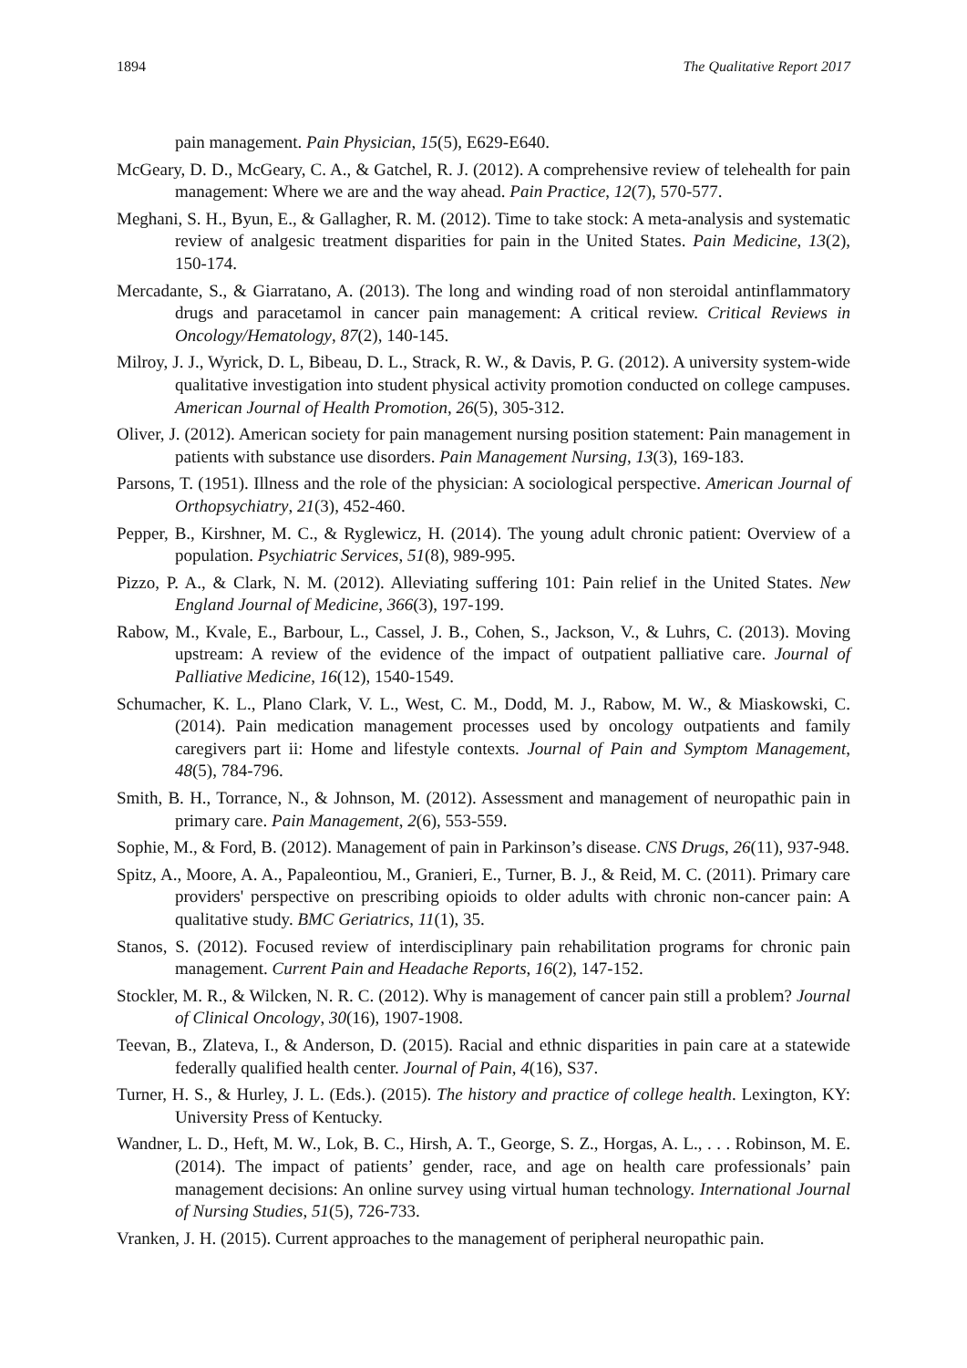1894 The Qualitative Report 2017
pain management. Pain Physician, 15(5), E629-E640.
McGeary, D. D., McGeary, C. A., & Gatchel, R. J. (2012). A comprehensive review of telehealth for pain management: Where we are and the way ahead. Pain Practice, 12(7), 570-577.
Meghani, S. H., Byun, E., & Gallagher, R. M. (2012). Time to take stock: A meta-analysis and systematic review of analgesic treatment disparities for pain in the United States. Pain Medicine, 13(2), 150-174.
Mercadante, S., & Giarratano, A. (2013). The long and winding road of non steroidal antinflammatory drugs and paracetamol in cancer pain management: A critical review. Critical Reviews in Oncology/Hematology, 87(2), 140-145.
Milroy, J. J., Wyrick, D. L, Bibeau, D. L., Strack, R. W., & Davis, P. G. (2012). A university system-wide qualitative investigation into student physical activity promotion conducted on college campuses. American Journal of Health Promotion, 26(5), 305-312.
Oliver, J. (2012). American society for pain management nursing position statement: Pain management in patients with substance use disorders. Pain Management Nursing, 13(3), 169-183.
Parsons, T. (1951). Illness and the role of the physician: A sociological perspective. American Journal of Orthopsychiatry, 21(3), 452-460.
Pepper, B., Kirshner, M. C., & Ryglewicz, H. (2014). The young adult chronic patient: Overview of a population. Psychiatric Services, 51(8), 989-995.
Pizzo, P. A., & Clark, N. M. (2012). Alleviating suffering 101: Pain relief in the United States. New England Journal of Medicine, 366(3), 197-199.
Rabow, M., Kvale, E., Barbour, L., Cassel, J. B., Cohen, S., Jackson, V., & Luhrs, C. (2013). Moving upstream: A review of the evidence of the impact of outpatient palliative care. Journal of Palliative Medicine, 16(12), 1540-1549.
Schumacher, K. L., Plano Clark, V. L., West, C. M., Dodd, M. J., Rabow, M. W., & Miaskowski, C. (2014). Pain medication management processes used by oncology outpatients and family caregivers part ii: Home and lifestyle contexts. Journal of Pain and Symptom Management, 48(5), 784-796.
Smith, B. H., Torrance, N., & Johnson, M. (2012). Assessment and management of neuropathic pain in primary care. Pain Management, 2(6), 553-559.
Sophie, M., & Ford, B. (2012). Management of pain in Parkinson’s disease. CNS Drugs, 26(11), 937-948.
Spitz, A., Moore, A. A., Papaleontiou, M., Granieri, E., Turner, B. J., & Reid, M. C. (2011). Primary care providers' perspective on prescribing opioids to older adults with chronic non-cancer pain: A qualitative study. BMC Geriatrics, 11(1), 35.
Stanos, S. (2012). Focused review of interdisciplinary pain rehabilitation programs for chronic pain management. Current Pain and Headache Reports, 16(2), 147-152.
Stockler, M. R., & Wilcken, N. R. C. (2012). Why is management of cancer pain still a problem? Journal of Clinical Oncology, 30(16), 1907-1908.
Teevan, B., Zlateva, I., & Anderson, D. (2015). Racial and ethnic disparities in pain care at a statewide federally qualified health center. Journal of Pain, 4(16), S37.
Turner, H. S., & Hurley, J. L. (Eds.). (2015). The history and practice of college health. Lexington, KY: University Press of Kentucky.
Wandner, L. D., Heft, M. W., Lok, B. C., Hirsh, A. T., George, S. Z., Horgas, A. L., . . . Robinson, M. E. (2014). The impact of patients’ gender, race, and age on health care professionals’ pain management decisions: An online survey using virtual human technology. International Journal of Nursing Studies, 51(5), 726-733.
Vranken, J. H. (2015). Current approaches to the management of peripheral neuropathic pain.